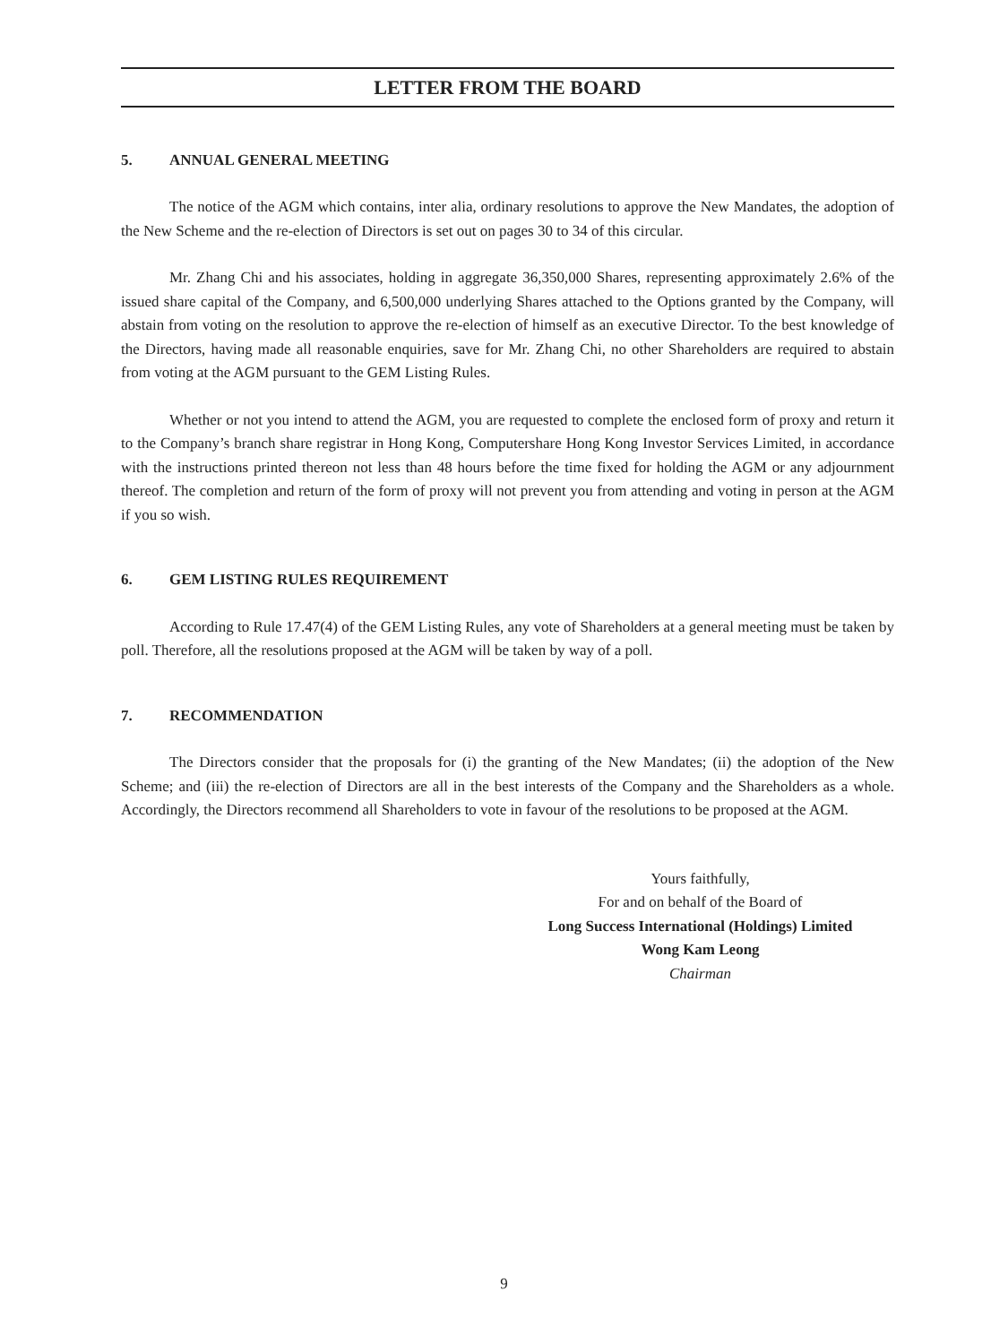LETTER FROM THE BOARD
5. ANNUAL GENERAL MEETING
The notice of the AGM which contains, inter alia, ordinary resolutions to approve the New Mandates, the adoption of the New Scheme and the re-election of Directors is set out on pages 30 to 34 of this circular.
Mr. Zhang Chi and his associates, holding in aggregate 36,350,000 Shares, representing approximately 2.6% of the issued share capital of the Company, and 6,500,000 underlying Shares attached to the Options granted by the Company, will abstain from voting on the resolution to approve the re-election of himself as an executive Director. To the best knowledge of the Directors, having made all reasonable enquiries, save for Mr. Zhang Chi, no other Shareholders are required to abstain from voting at the AGM pursuant to the GEM Listing Rules.
Whether or not you intend to attend the AGM, you are requested to complete the enclosed form of proxy and return it to the Company’s branch share registrar in Hong Kong, Computershare Hong Kong Investor Services Limited, in accordance with the instructions printed thereon not less than 48 hours before the time fixed for holding the AGM or any adjournment thereof. The completion and return of the form of proxy will not prevent you from attending and voting in person at the AGM if you so wish.
6. GEM LISTING RULES REQUIREMENT
According to Rule 17.47(4) of the GEM Listing Rules, any vote of Shareholders at a general meeting must be taken by poll. Therefore, all the resolutions proposed at the AGM will be taken by way of a poll.
7. RECOMMENDATION
The Directors consider that the proposals for (i) the granting of the New Mandates; (ii) the adoption of the New Scheme; and (iii) the re-election of Directors are all in the best interests of the Company and the Shareholders as a whole. Accordingly, the Directors recommend all Shareholders to vote in favour of the resolutions to be proposed at the AGM.
Yours faithfully,
For and on behalf of the Board of
Long Success International (Holdings) Limited
Wong Kam Leong
Chairman
9